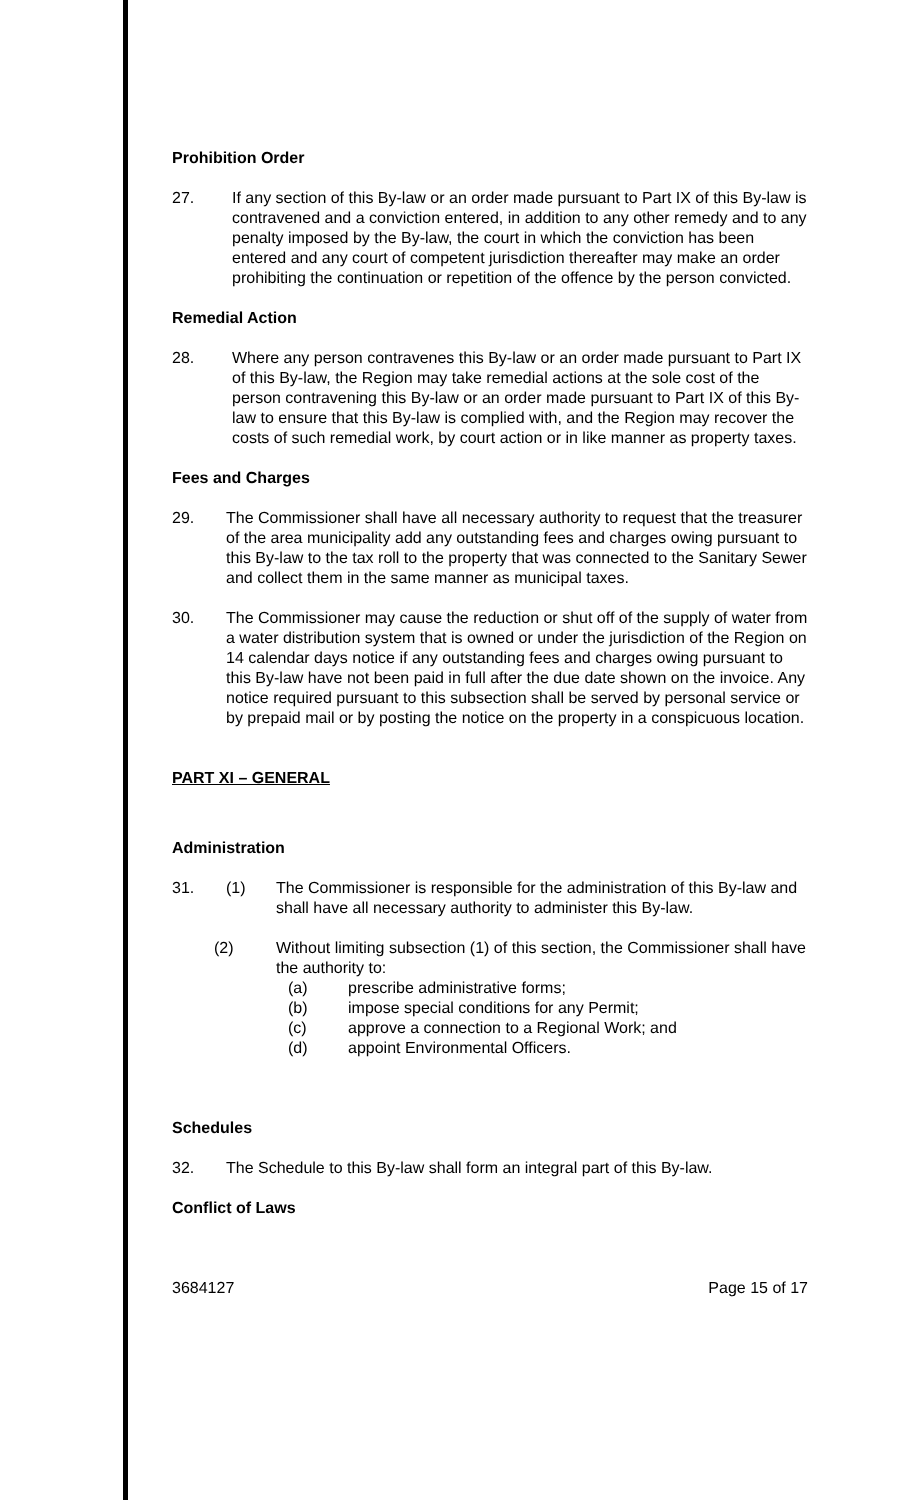Prohibition Order
27. If any section of this By-law or an order made pursuant to Part IX of this By-law is contravened and a conviction entered, in addition to any other remedy and to any penalty imposed by the By-law, the court in which the conviction has been entered and any court of competent jurisdiction thereafter may make an order prohibiting the continuation or repetition of the offence by the person convicted.
Remedial Action
28. Where any person contravenes this By-law or an order made pursuant to Part IX of this By-law, the Region may take remedial actions at the sole cost of the person contravening this By-law or an order made pursuant to Part IX of this By-law to ensure that this By-law is complied with, and the Region may recover the costs of such remedial work, by court action or in like manner as property taxes.
Fees and Charges
29. The Commissioner shall have all necessary authority to request that the treasurer of the area municipality add any outstanding fees and charges owing pursuant to this By-law to the tax roll to the property that was connected to the Sanitary Sewer and collect them in the same manner as municipal taxes.
30. The Commissioner may cause the reduction or shut off of the supply of water from a water distribution system that is owned or under the jurisdiction of the Region on 14 calendar days notice if any outstanding fees and charges owing pursuant to this By-law have not been paid in full after the due date shown on the invoice. Any notice required pursuant to this subsection shall be served by personal service or by prepaid mail or by posting the notice on the property in a conspicuous location.
PART XI – GENERAL
Administration
31. (1) The Commissioner is responsible for the administration of this By-law and shall have all necessary authority to administer this By-law.
(2) Without limiting subsection (1) of this section, the Commissioner shall have the authority to:
(a) prescribe administrative forms;
(b) impose special conditions for any Permit;
(c) approve a connection to a Regional Work; and
(d) appoint Environmental Officers.
Schedules
32. The Schedule to this By-law shall form an integral part of this By-law.
Conflict of Laws
3684127 Page 15 of 17